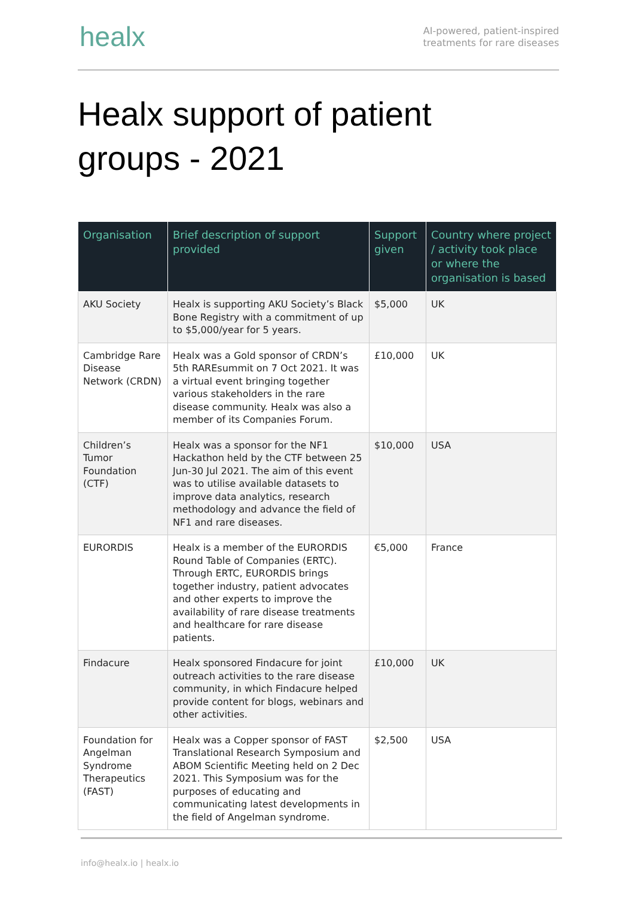healx
AI-powered, patient-inspired
treatments for rare diseases
Healx support of patient groups - 2021
| Organisation | Brief description of support provided | Support given | Country where project / activity took place or where the organisation is based |
| --- | --- | --- | --- |
| AKU Society | Healx is supporting AKU Society’s Black Bone Registry with a commitment of up to $5,000/year for 5 years. | $5,000 | UK |
| Cambridge Rare Disease Network (CRDN) | Healx was a Gold sponsor of CRDN’s 5th RAREsummit on 7 Oct 2021. It was a virtual event bringing together various stakeholders in the rare disease community. Healx was also a member of its Companies Forum. | £10,000 | UK |
| Children’s Tumor Foundation (CTF) | Healx was a sponsor for the NF1 Hackathon held by the CTF between 25 Jun-30 Jul 2021. The aim of this event was to utilise available datasets to improve data analytics, research methodology and advance the field of NF1 and rare diseases. | $10,000 | USA |
| EURORDIS | Healx is a member of the EURORDIS Round Table of Companies (ERTC). Through ERTC, EURORDIS brings together industry, patient advocates and other experts to improve the availability of rare disease treatments and healthcare for rare disease patients. | €5,000 | France |
| Findacure | Healx sponsored Findacure for joint outreach activities to the rare disease community, in which Findacure helped provide content for blogs, webinars and other activities. | £10,000 | UK |
| Foundation for Angelman Syndrome Therapeutics (FAST) | Healx was a Copper sponsor of FAST Translational Research Symposium and ABOM Scientific Meeting held on 2 Dec 2021. This Symposium was for the purposes of educating and communicating latest developments in the field of Angelman syndrome. | $2,500 | USA |
info@healx.io | healx.io